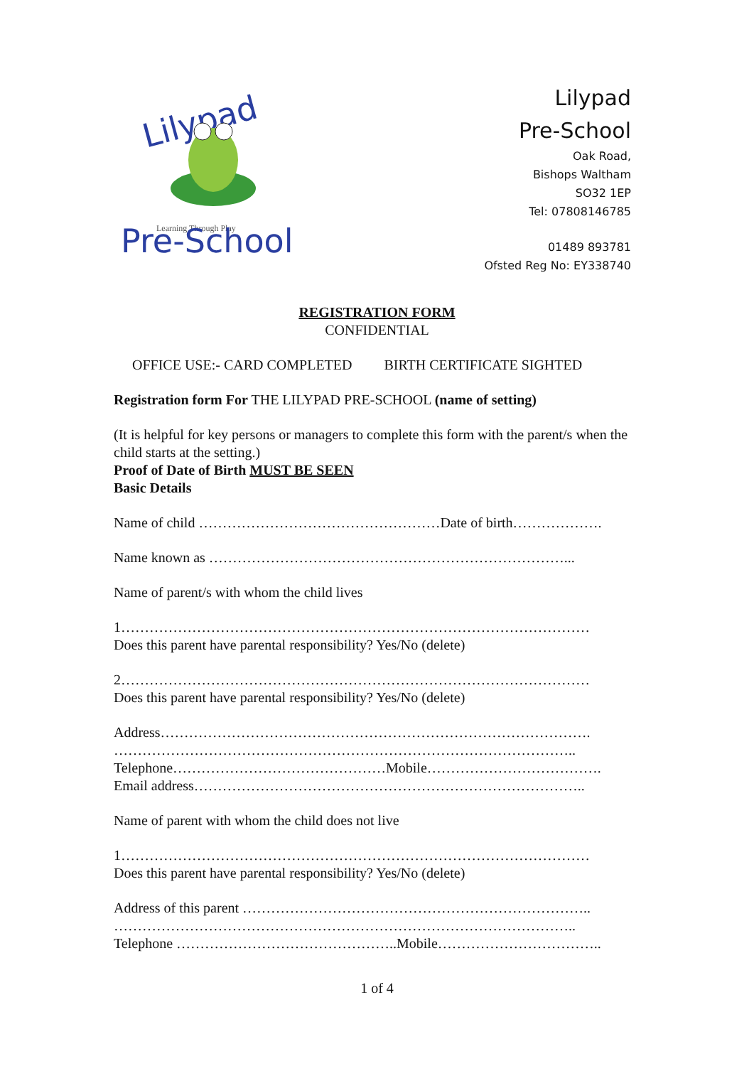Lilypad
Learning Through Play
Pre-School
Lilypad
Pre-School
Oak Road,
Bishops Waltham
SO32 1EP
Tel: 07808146785
01489 893781
Ofsted Reg No: EY338740
REGISTRATION FORM
CONFIDENTIAL
OFFICE USE:- CARD COMPLETED BIRTH CERTIFICATE SIGHTED
Registration form For THE LILYPAD PRE-SCHOOL (name of setting)
(It is helpful for key persons or managers to complete this form with the parent/s when the child starts at the setting.)
Proof of Date of Birth MUST BE SEEN
Basic Details
Name of child ……………………………………………Date of birth……………….
Name known as …………………………………………………………………...
Name of parent/s with whom the child lives
1………………………………………………………………………………………
Does this parent have parental responsibility? Yes/No (delete)
2………………………………………………………………………………………
Does this parent have parental responsibility? Yes/No (delete)
Address……………………………………………………………………………….
……………………………………………………………………………………..
Telephone………………………………………Mobile……………………………….
Email address………………………………………………………………………..
Name of parent with whom the child does not live
1………………………………………………………………………………………
Does this parent have parental responsibility? Yes/No (delete)
Address of this parent ………………………………………………………………..
……………………………………………………………………………………..
Telephone ………………………………………..Mobile……………………………..
1 of 4